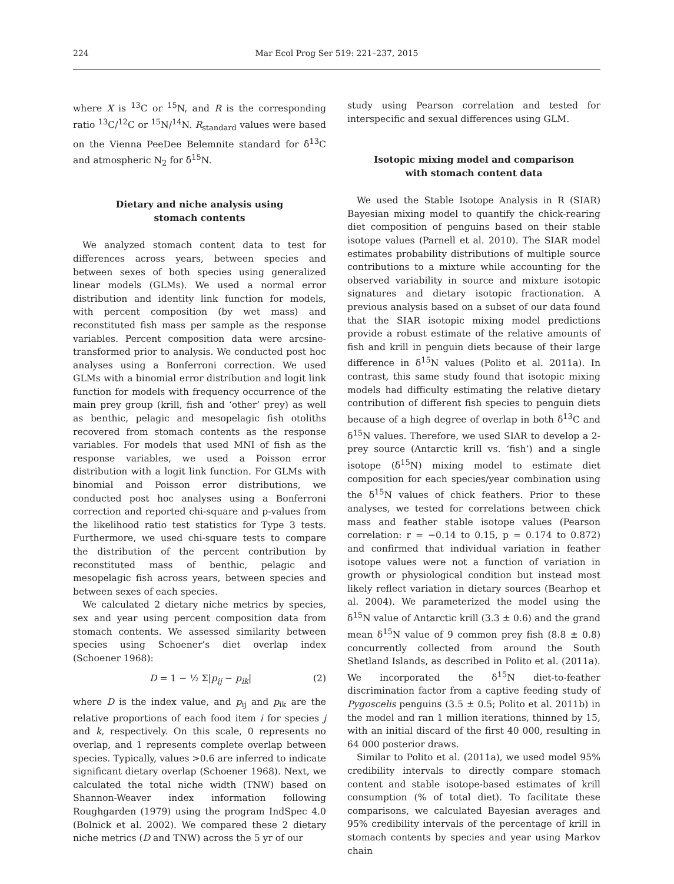224 Mar Ecol Prog Ser 519: 221–237, 2015
where X is <sup>13</sup>C or <sup>15</sup>N, and R is the corresponding ratio <sup>13</sup>C/<sup>12</sup>C or <sup>15</sup>N/<sup>14</sup>N. R<sub>standard</sub> values were based on the Vienna PeeDee Belemnite standard for δ<sup>13</sup>C and atmospheric N<sub>2</sub> for δ<sup>15</sup>N.
Dietary and niche analysis using
stomach contents
We analyzed stomach content data to test for differences across years, between species and between sexes of both species using generalized linear models (GLMs). We used a normal error distribution and identity link function for models, with percent composition (by wet mass) and reconstituted fish mass per sample as the response variables. Percent composition data were arcsine-transformed prior to analysis. We conducted post hoc analyses using a Bonferroni correction. We used GLMs with a binomial error distribution and logit link function for models with frequency occurrence of the main prey group (krill, fish and ‘other’ prey) as well as benthic, pelagic and mesopelagic fish otoliths recovered from stomach contents as the response variables. For models that used MNI of fish as the response variables, we used a Poisson error distribution with a logit link function. For GLMs with binomial and Poisson error distributions, we conducted post hoc analyses using a Bonferroni correction and reported chi-square and p-values from the likelihood ratio test statistics for Type 3 tests. Furthermore, we used chi-square tests to compare the distribution of the percent contribution by reconstituted mass of benthic, pelagic and mesopelagic fish across years, between species and between sexes of each species.
We calculated 2 dietary niche metrics by species, sex and year using percent composition data from stomach contents. We assessed similarity between species using Schoener’s diet overlap index (Schoener 1968):
D = 1 − ½ Σ|p<sub>ij</sub> − p<sub>ik</sub>| (2)
where D is the index value, and p<sub>ij</sub> and p<sub>ik</sub> are the relative proportions of each food item i for species j and k, respectively. On this scale, 0 represents no overlap, and 1 represents complete overlap between species. Typically, values >0.6 are inferred to indicate significant dietary overlap (Schoener 1968). Next, we calculated the total niche width (TNW) based on Shannon-Weaver index information following Roughgarden (1979) using the program IndSpec 4.0 (Bolnick et al. 2002). We compared these 2 dietary niche metrics (D and TNW) across the 5 yr of our
study using Pearson correlation and tested for interspecific and sexual differences using GLM.
Isotopic mixing model and comparison
with stomach content data
We used the Stable Isotope Analysis in R (SIAR) Bayesian mixing model to quantify the chick-rearing diet composition of penguins based on their stable isotope values (Parnell et al. 2010). The SIAR model estimates probability distributions of multiple source contributions to a mixture while accounting for the observed variability in source and mixture isotopic signatures and dietary isotopic fractionation. A previous analysis based on a subset of our data found that the SIAR isotopic mixing model predictions provide a robust estimate of the relative amounts of fish and krill in penguin diets because of their large difference in δ<sup>15</sup>N values (Polito et al. 2011a). In contrast, this same study found that isotopic mixing models had difficulty estimating the relative dietary contribution of different fish species to penguin diets because of a high degree of overlap in both δ<sup>13</sup>C and δ<sup>15</sup>N values. Therefore, we used SIAR to develop a 2-prey source (Antarctic krill vs. ‘fish’) and a single isotope (δ<sup>15</sup>N) mixing model to estimate diet composition for each species/year combination using the δ<sup>15</sup>N values of chick feathers. Prior to these analyses, we tested for correlations between chick mass and feather stable isotope values (Pearson correlation: r = −0.14 to 0.15, p = 0.174 to 0.872) and confirmed that individual variation in feather isotope values were not a function of variation in growth or physiological condition but instead most likely reflect variation in dietary sources (Bearhop et al. 2004). We parameterized the model using the δ<sup>15</sup>N value of Antarctic krill (3.3 ± 0.6) and the grand mean δ<sup>15</sup>N value of 9 common prey fish (8.8 ± 0.8) concurrently collected from around the South Shetland Islands, as described in Polito et al. (2011a). We incorporated the δ<sup>15</sup>N diet-to-feather discrimination factor from a captive feeding study of Pygoscelis penguins (3.5 ± 0.5; Polito et al. 2011b) in the model and ran 1 million iterations, thinned by 15, with an initial discard of the first 40 000, resulting in 64 000 posterior draws.
Similar to Polito et al. (2011a), we used model 95% credibility intervals to directly compare stomach content and stable isotope-based estimates of krill consumption (% of total diet). To facilitate these comparisons, we calculated Bayesian averages and 95% credibility intervals of the percentage of krill in stomach contents by species and year using Markov chain